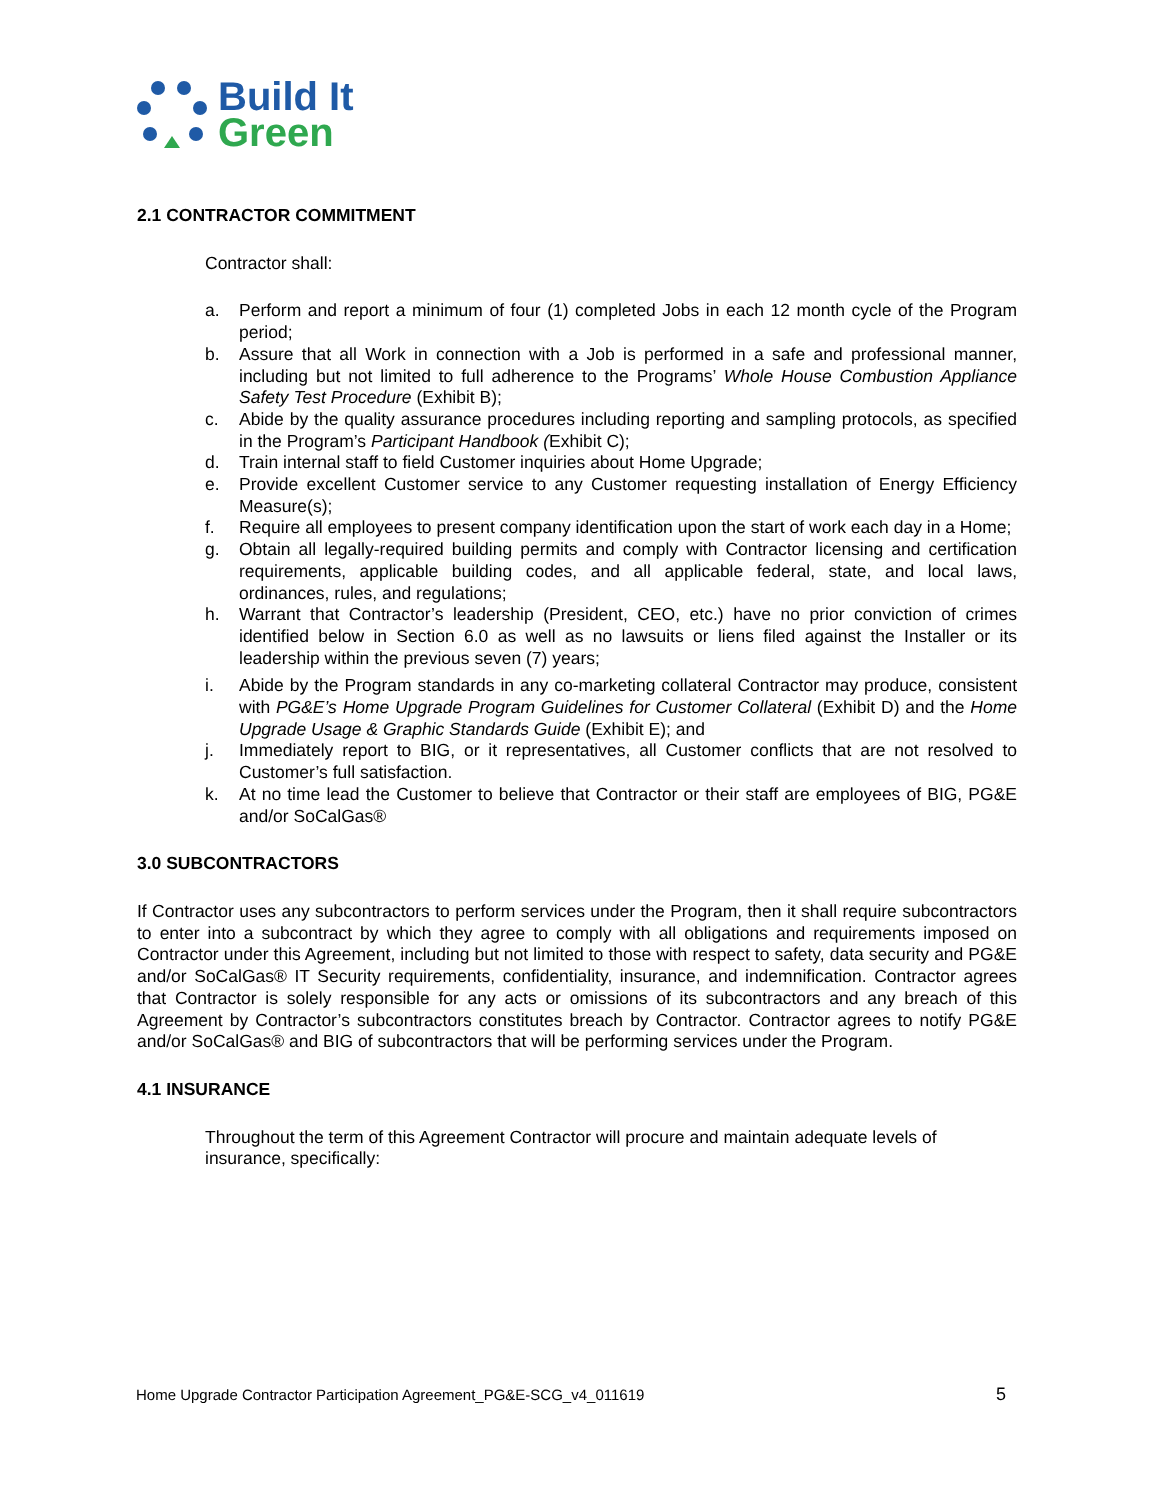Build It
Green
2.1 CONTRACTOR COMMITMENT
Contractor shall:
a. Perform and report a minimum of four (1) completed Jobs in each 12 month cycle of the Program period;
b. Assure that all Work in connection with a Job is performed in a safe and professional manner, including but not limited to full adherence to the Programs’ Whole House Combustion Appliance Safety Test Procedure (Exhibit B);
c. Abide by the quality assurance procedures including reporting and sampling protocols, as specified in the Program’s Participant Handbook (Exhibit C);
d. Train internal staff to field Customer inquiries about Home Upgrade;
e. Provide excellent Customer service to any Customer requesting installation of Energy Efficiency Measure(s);
f. Require all employees to present company identification upon the start of work each day in a Home;
g. Obtain all legally-required building permits and comply with Contractor licensing and certification requirements, applicable building codes, and all applicable federal, state, and local laws, ordinances, rules, and regulations;
h. Warrant that Contractor’s leadership (President, CEO, etc.) have no prior conviction of crimes identified below in Section 6.0 as well as no lawsuits or liens filed against the Installer or its leadership within the previous seven (7) years;
i. Abide by the Program standards in any co-marketing collateral Contractor may produce, consistent with PG&E’s Home Upgrade Program Guidelines for Customer Collateral (Exhibit D) and the Home Upgrade Usage & Graphic Standards Guide (Exhibit E); and
j. Immediately report to BIG, or it representatives, all Customer conflicts that are not resolved to Customer’s full satisfaction.
k. At no time lead the Customer to believe that Contractor or their staff are employees of BIG, PG&E and/or SoCalGas®
3.0 SUBCONTRACTORS
If Contractor uses any subcontractors to perform services under the Program, then it shall require subcontractors to enter into a subcontract by which they agree to comply with all obligations and requirements imposed on Contractor under this Agreement, including but not limited to those with respect to safety, data security and PG&E and/or SoCalGas® IT Security requirements, confidentiality, insurance, and indemnification. Contractor agrees that Contractor is solely responsible for any acts or omissions of its subcontractors and any breach of this Agreement by Contractor’s subcontractors constitutes breach by Contractor. Contractor agrees to notify PG&E and/or SoCalGas® and BIG of subcontractors that will be performing services under the Program.
4.1 INSURANCE
Throughout the term of this Agreement Contractor will procure and maintain adequate levels of insurance, specifically:
Home Upgrade Contractor Participation Agreement_PG&E-SCG_v4_011619 5